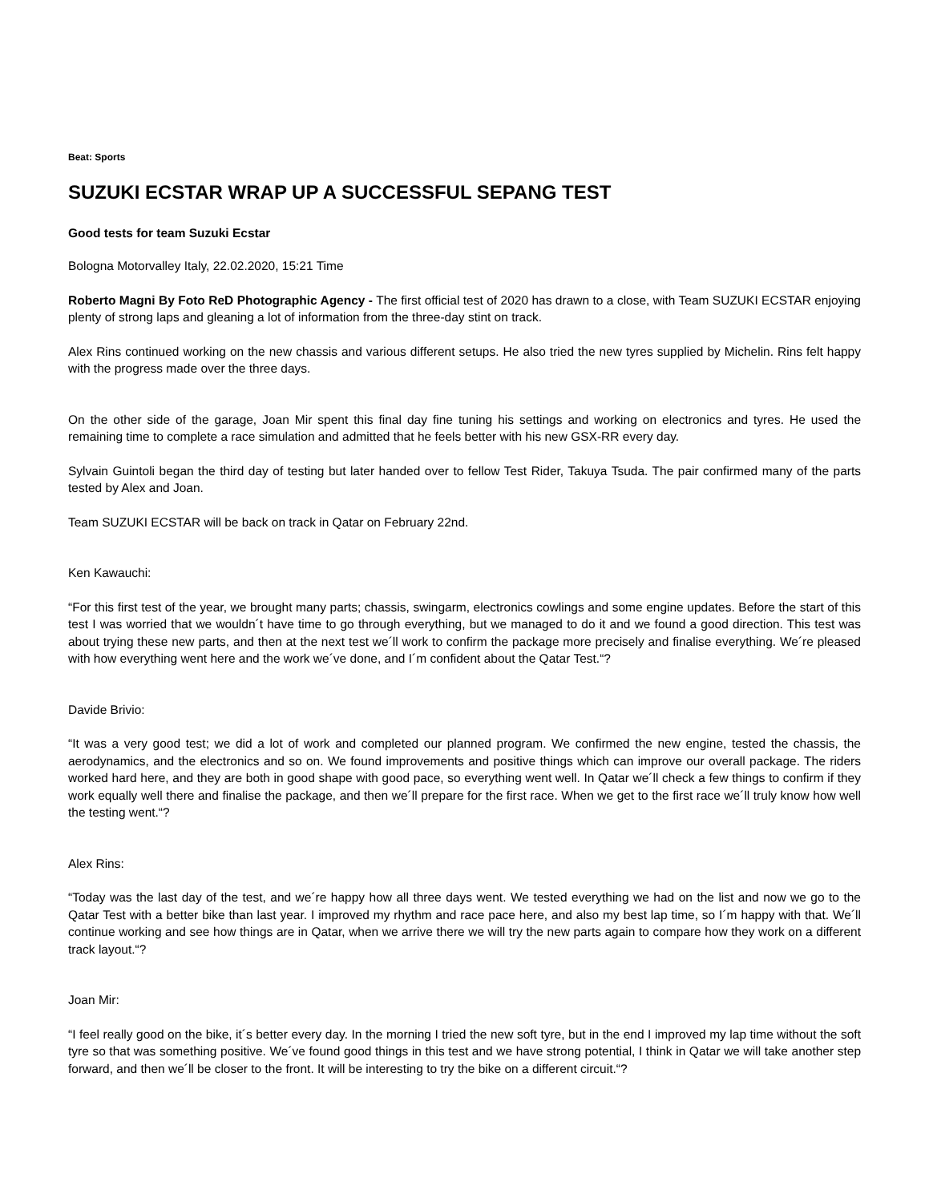Beat: Sports
SUZUKI ECSTAR WRAP UP A SUCCESSFUL SEPANG TEST
Good tests for team Suzuki Ecstar
Bologna Motorvalley Italy, 22.02.2020, 15:21 Time
Roberto Magni By Foto ReD Photographic Agency - The first official test of 2020 has drawn to a close, with Team SUZUKI ECSTAR enjoying plenty of strong laps and gleaning a lot of information from the three-day stint on track.
Alex Rins continued working on the new chassis and various different setups. He also tried the new tyres supplied by Michelin. Rins felt happy with the progress made over the three days.
On the other side of the garage, Joan Mir spent this final day fine tuning his settings and working on electronics and tyres. He used the remaining time to complete a race simulation and admitted that he feels better with his new GSX-RR every day.
Sylvain Guintoli began the third day of testing but later handed over to fellow Test Rider, Takuya Tsuda. The pair confirmed many of the parts tested by Alex and Joan.
Team SUZUKI ECSTAR will be back on track in Qatar on February 22nd.
Ken Kawauchi:
“For this first test of the year, we brought many parts; chassis, swingarm, electronics cowlings and some engine updates. Before the start of this test I was worried that we wouldn´t have time to go through everything, but we managed to do it and we found a good direction. This test was about trying these new parts, and then at the next test we´ll work to confirm the package more precisely and finalise everything. We´re pleased with how everything went here and the work we´ve done, and I´m confident about the Qatar Test.“?
Davide Brivio:
“It was a very good test; we did a lot of work and completed our planned program. We confirmed the new engine, tested the chassis, the aerodynamics, and the electronics and so on. We found improvements and positive things which can improve our overall package. The riders worked hard here, and they are both in good shape with good pace, so everything went well. In Qatar we´ll check a few things to confirm if they work equally well there and finalise the package, and then we´ll prepare for the first race. When we get to the first race we´ll truly know how well the testing went.“?
Alex Rins:
“Today was the last day of the test, and we´re happy how all three days went. We tested everything we had on the list and now we go to the Qatar Test with a better bike than last year. I improved my rhythm and race pace here, and also my best lap time, so I´m happy with that. We´ll continue working and see how things are in Qatar, when we arrive there we will try the new parts again to compare how they work on a different track layout.“?
Joan Mir:
“I feel really good on the bike, it´s better every day. In the morning I tried the new soft tyre, but in the end I improved my lap time without the soft tyre so that was something positive. We´ve found good things in this test and we have strong potential, I think in Qatar we will take another step forward, and then we´ll be closer to the front. It will be interesting to try the bike on a different circuit.“?